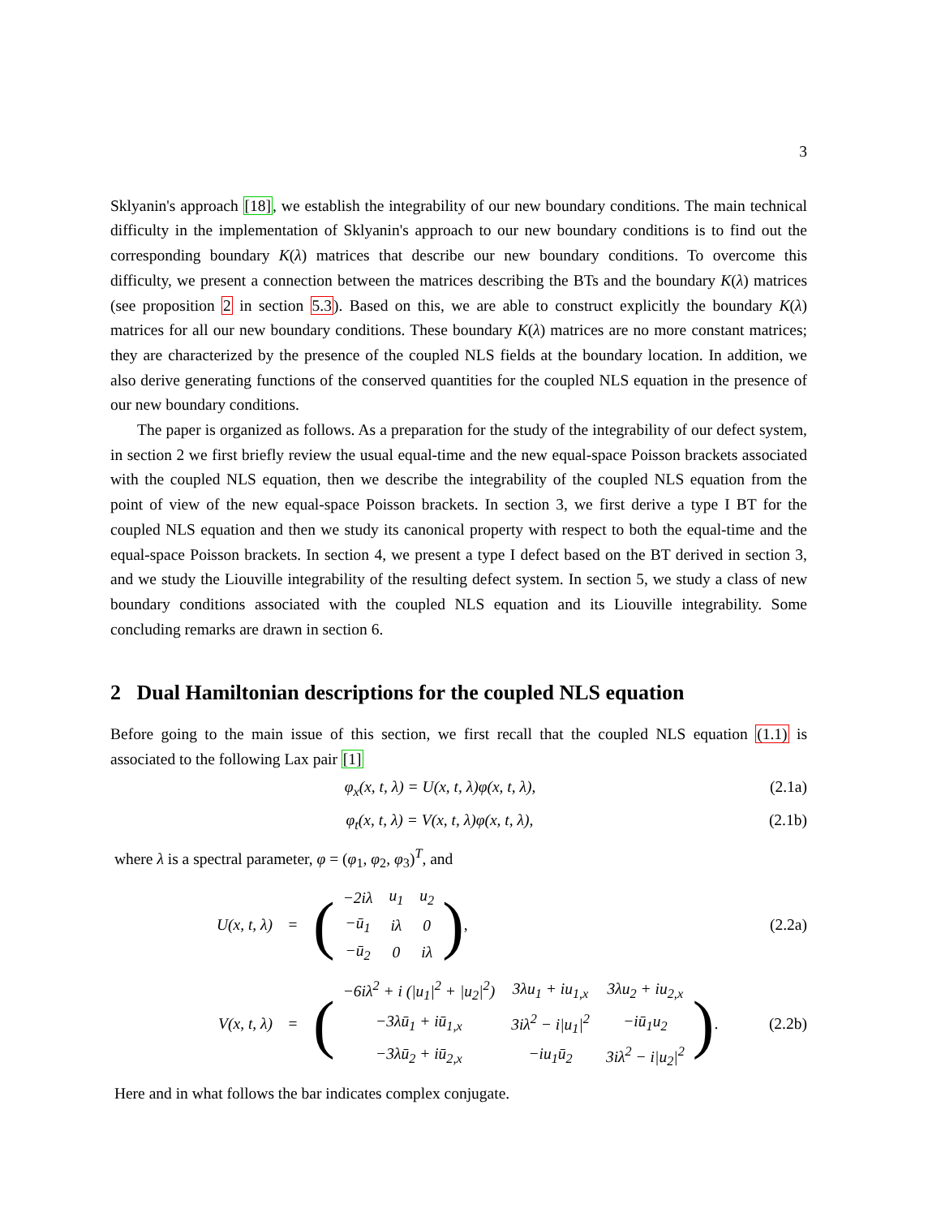3
Sklyanin's approach [18], we establish the integrability of our new boundary conditions. The main technical difficulty in the implementation of Sklyanin's approach to our new boundary conditions is to find out the corresponding boundary K(λ) matrices that describe our new boundary conditions. To overcome this difficulty, we present a connection between the matrices describing the BTs and the boundary K(λ) matrices (see proposition 2 in section 5.3). Based on this, we are able to construct explicitly the boundary K(λ) matrices for all our new boundary conditions. These boundary K(λ) matrices are no more constant matrices; they are characterized by the presence of the coupled NLS fields at the boundary location. In addition, we also derive generating functions of the conserved quantities for the coupled NLS equation in the presence of our new boundary conditions.
The paper is organized as follows. As a preparation for the study of the integrability of our defect system, in section 2 we first briefly review the usual equal-time and the new equal-space Poisson brackets associated with the coupled NLS equation, then we describe the integrability of the coupled NLS equation from the point of view of the new equal-space Poisson brackets. In section 3, we first derive a type I BT for the coupled NLS equation and then we study its canonical property with respect to both the equal-time and the equal-space Poisson brackets. In section 4, we present a type I defect based on the BT derived in section 3, and we study the Liouville integrability of the resulting defect system. In section 5, we study a class of new boundary conditions associated with the coupled NLS equation and its Liouville integrability. Some concluding remarks are drawn in section 6.
2 Dual Hamiltonian descriptions for the coupled NLS equation
Before going to the main issue of this section, we first recall that the coupled NLS equation (1.1) is associated to the following Lax pair [1]
φ<sub>x</sub>(x, t, λ) = U(x, t, λ)φ(x, t, λ), (2.1a)
φ<sub>t</sub>(x, t, λ) = V(x, t, λ)φ(x, t, λ), (2.1b)
where λ is a spectral parameter, φ = (φ<sub>1</sub>, φ<sub>2</sub>, φ<sub>3</sub>)<sup>T</sup>, and
U(x, t, λ) = (
| −2iλ | u<sub>1</sub> | u<sub>2</sub> |
| −ū<sub>1</sub> | iλ | 0 |
| −ū<sub>2</sub> | 0 | iλ |
), (2.2a)
V(x, t, λ) = (
| −6iλ<sup>2</sup> + i (/u<sub>1</sub>/<sup>2</sup> + /u<sub>2</sub>/<sup>2</sup>) | 3λu<sub>1</sub> + iu<sub>1,x</sub> | 3λu<sub>2</sub> + iu<sub>2,x</sub> |
| −3λū<sub>1</sub> + iū<sub>1,x</sub> | 3iλ<sup>2</sup> − i/u<sub>1</sub>/<sup>2</sup> | −iū<sub>1</sub>u<sub>2</sub> |
| −3λū<sub>2</sub> + iū<sub>2,x</sub> | −iu<sub>1</sub>ū<sub>2</sub> | 3iλ<sup>2</sup> − i/u<sub>2</sub>/<sup>2</sup> |
). (2.2b)
Here and in what follows the bar indicates complex conjugate.